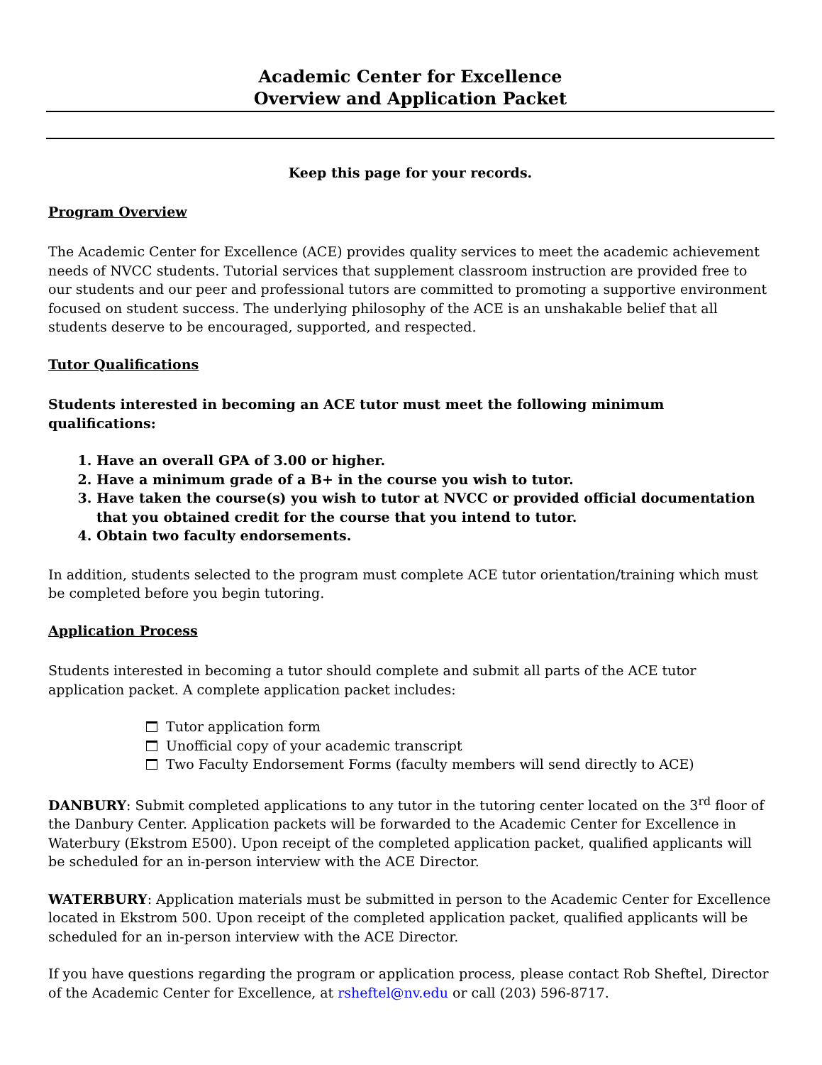Academic Center for Excellence
Overview and Application Packet
Keep this page for your records.
Program Overview
The Academic Center for Excellence (ACE) provides quality services to meet the academic achievement needs of NVCC students. Tutorial services that supplement classroom instruction are provided free to our students and our peer and professional tutors are committed to promoting a supportive environment focused on student success. The underlying philosophy of the ACE is an unshakable belief that all students deserve to be encouraged, supported, and respected.
Tutor Qualifications
Students interested in becoming an ACE tutor must meet the following minimum qualifications:
1. Have an overall GPA of 3.00 or higher.
2. Have a minimum grade of a B+ in the course you wish to tutor.
3. Have taken the course(s) you wish to tutor at NVCC or provided official documentation that you obtained credit for the course that you intend to tutor.
4. Obtain two faculty endorsements.
In addition, students selected to the program must complete ACE tutor orientation/training which must be completed before you begin tutoring.
Application Process
Students interested in becoming a tutor should complete and submit all parts of the ACE tutor application packet. A complete application packet includes:
Tutor application form
Unofficial copy of your academic transcript
Two Faculty Endorsement Forms (faculty members will send directly to ACE)
DANBURY: Submit completed applications to any tutor in the tutoring center located on the 3<sup>rd</sup> floor of the Danbury Center. Application packets will be forwarded to the Academic Center for Excellence in Waterbury (Ekstrom E500). Upon receipt of the completed application packet, qualified applicants will be scheduled for an in-person interview with the ACE Director.
WATERBURY: Application materials must be submitted in person to the Academic Center for Excellence located in Ekstrom 500. Upon receipt of the completed application packet, qualified applicants will be scheduled for an in-person interview with the ACE Director.
If you have questions regarding the program or application process, please contact Rob Sheftel, Director of the Academic Center for Excellence, at rsheftel@nv.edu or call (203) 596-8717.